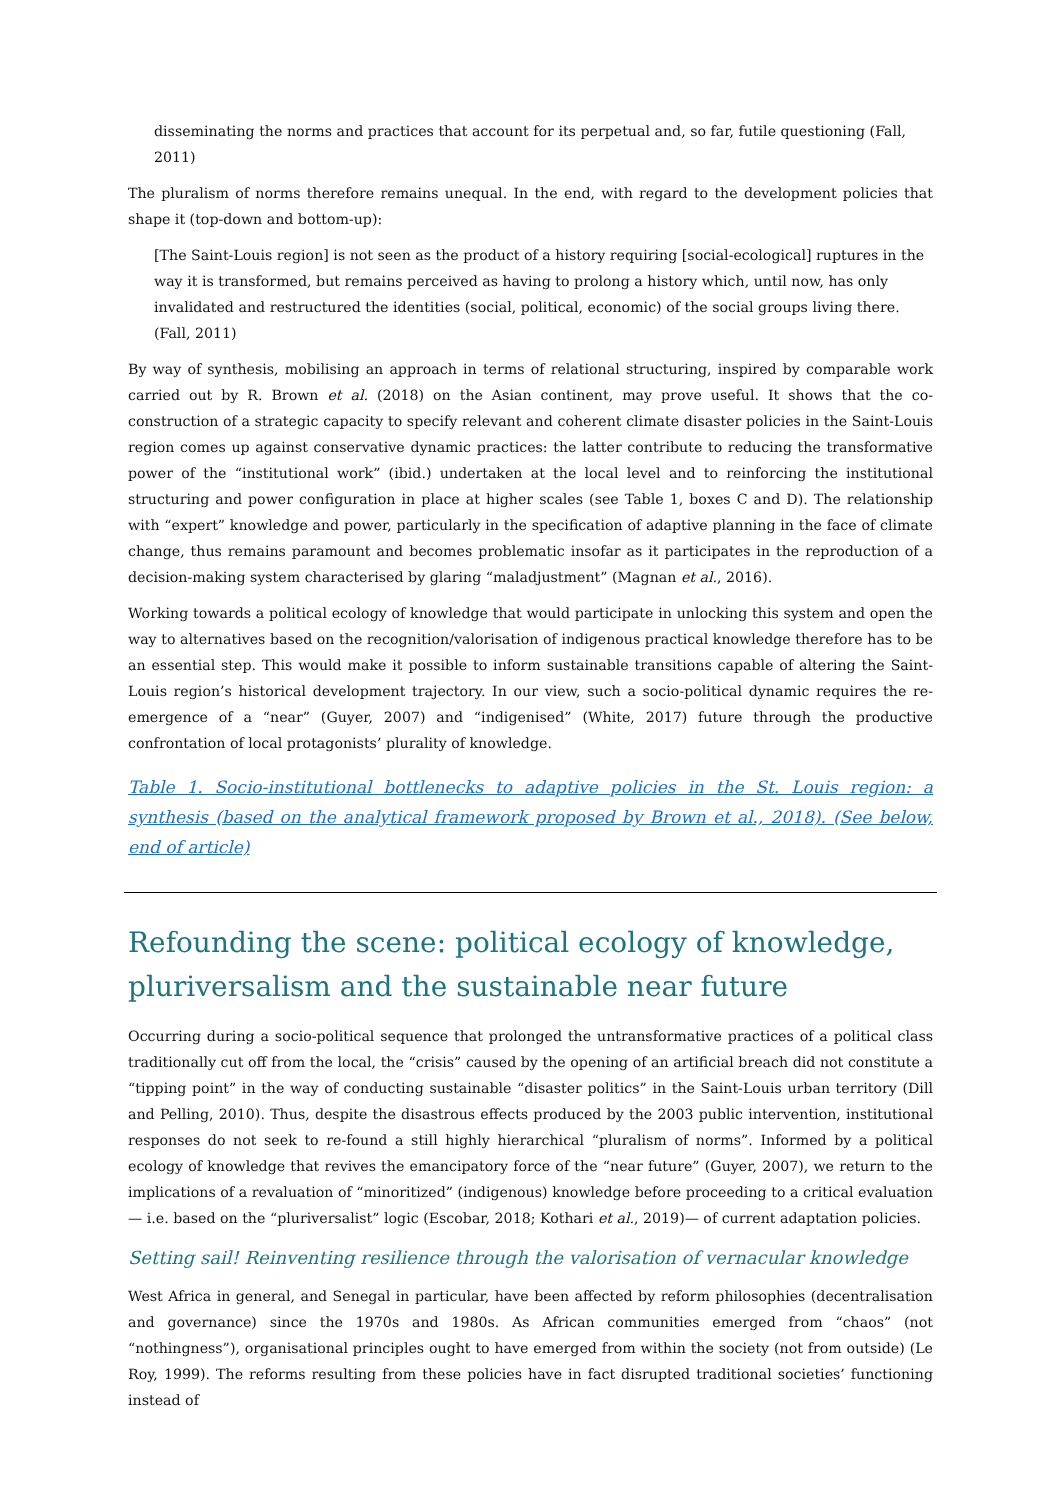disseminating the norms and practices that account for its perpetual and, so far, futile questioning (Fall, 2011)
The pluralism of norms therefore remains unequal. In the end, with regard to the development policies that shape it (top-down and bottom-up):
[The Saint-Louis region] is not seen as the product of a history requiring [social-ecological] ruptures in the way it is transformed, but remains perceived as having to prolong a history which, until now, has only invalidated and restructured the identities (social, political, economic) of the social groups living there. (Fall, 2011)
By way of synthesis, mobilising an approach in terms of relational structuring, inspired by comparable work carried out by R. Brown et al. (2018) on the Asian continent, may prove useful. It shows that the co-construction of a strategic capacity to specify relevant and coherent climate disaster policies in the Saint-Louis region comes up against conservative dynamic practices: the latter contribute to reducing the transformative power of the “institutional work” (ibid.) undertaken at the local level and to reinforcing the institutional structuring and power configuration in place at higher scales (see Table 1, boxes C and D). The relationship with “expert” knowledge and power, particularly in the specification of adaptive planning in the face of climate change, thus remains paramount and becomes problematic insofar as it participates in the reproduction of a decision-making system characterised by glaring “maladjustment” (Magnan et al., 2016).
Working towards a political ecology of knowledge that would participate in unlocking this system and open the way to alternatives based on the recognition/valorisation of indigenous practical knowledge therefore has to be an essential step. This would make it possible to inform sustainable transitions capable of altering the Saint-Louis region’s historical development trajectory. In our view, such a socio-political dynamic requires the re-emergence of a “near” (Guyer, 2007) and “indigenised” (White, 2017) future through the productive confrontation of local protagonists’ plurality of knowledge.
Table 1. Socio-institutional bottlenecks to adaptive policies in the St. Louis region: a synthesis (based on the analytical framework proposed by Brown et al., 2018). (See below, end of article)
Refounding the scene: political ecology of knowledge, pluriversalism and the sustainable near future
Occurring during a socio-political sequence that prolonged the untransformative practices of a political class traditionally cut off from the local, the “crisis” caused by the opening of an artificial breach did not constitute a “tipping point” in the way of conducting sustainable “disaster politics” in the Saint-Louis urban territory (Dill and Pelling, 2010). Thus, despite the disastrous effects produced by the 2003 public intervention, institutional responses do not seek to re-found a still highly hierarchical “pluralism of norms”. Informed by a political ecology of knowledge that revives the emancipatory force of the “near future” (Guyer, 2007), we return to the implications of a revaluation of “minoritized” (indigenous) knowledge before proceeding to a critical evaluation— i.e. based on the “pluriversalist” logic (Escobar, 2018; Kothari et al., 2019)— of current adaptation policies.
Setting sail! Reinventing resilience through the valorisation of vernacular knowledge
West Africa in general, and Senegal in particular, have been affected by reform philosophies (decentralisation and governance) since the 1970s and 1980s. As African communities emerged from “chaos” (not “nothingness”), organisational principles ought to have emerged from within the society (not from outside) (Le Roy, 1999). The reforms resulting from these policies have in fact disrupted traditional societies’ functioning instead of